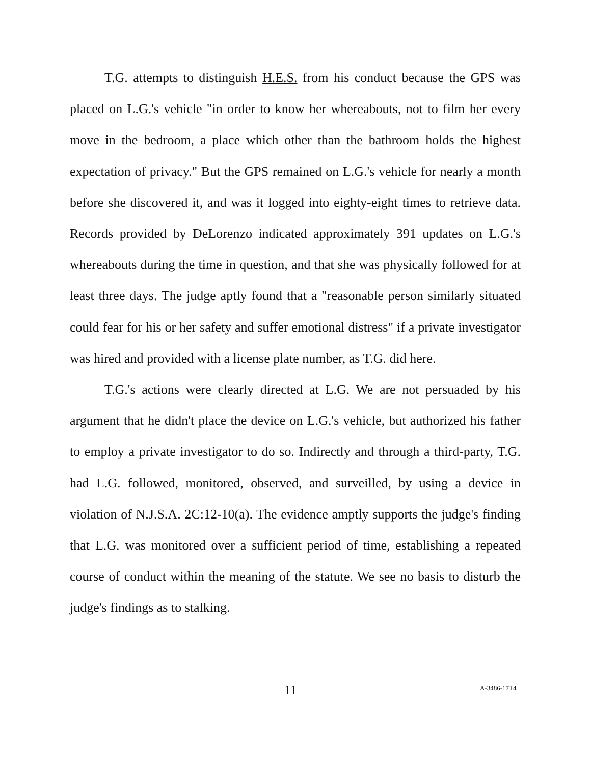T.G. attempts to distinguish H.E.S. from his conduct because the GPS was placed on L.G.'s vehicle "in order to know her whereabouts, not to film her every move in the bedroom, a place which other than the bathroom holds the highest expectation of privacy." But the GPS remained on L.G.'s vehicle for nearly a month before she discovered it, and was it logged into eighty-eight times to retrieve data. Records provided by DeLorenzo indicated approximately 391 updates on L.G.'s whereabouts during the time in question, and that she was physically followed for at least three days. The judge aptly found that a "reasonable person similarly situated could fear for his or her safety and suffer emotional distress" if a private investigator was hired and provided with a license plate number, as T.G. did here.
T.G.'s actions were clearly directed at L.G. We are not persuaded by his argument that he didn't place the device on L.G.'s vehicle, but authorized his father to employ a private investigator to do so. Indirectly and through a third-party, T.G. had L.G. followed, monitored, observed, and surveilled, by using a device in violation of N.J.S.A. 2C:12-10(a). The evidence amptly supports the judge's finding that L.G. was monitored over a sufficient period of time, establishing a repeated course of conduct within the meaning of the statute. We see no basis to disturb the judge's findings as to stalking.
11 A-3486-17T4